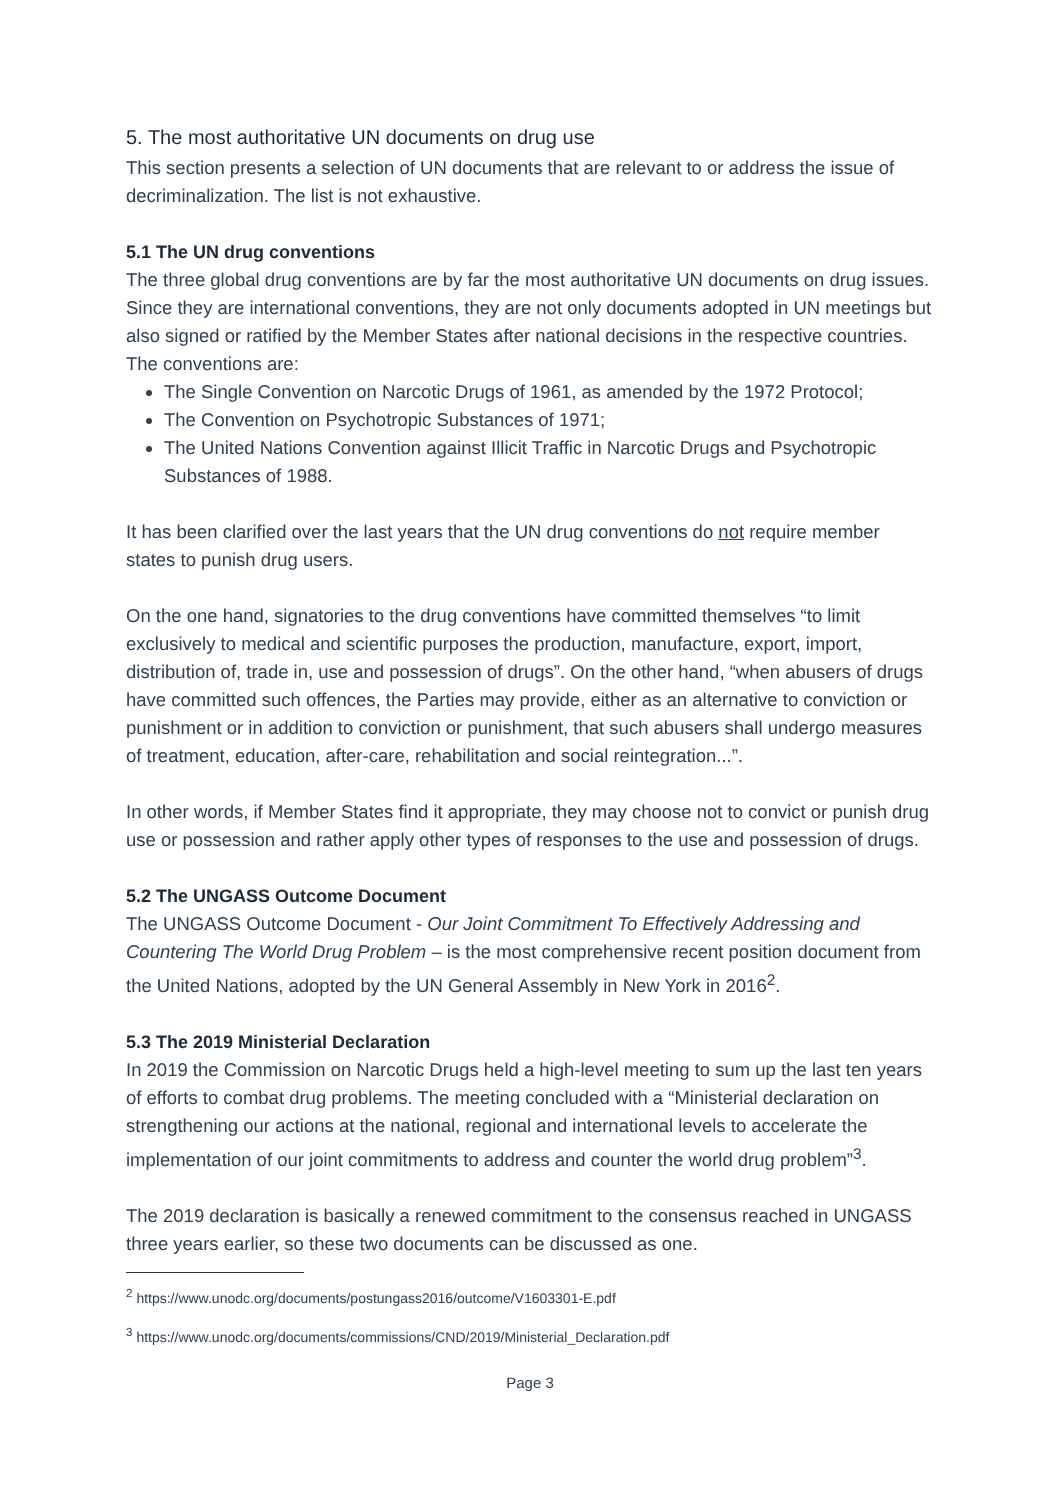5. The most authoritative UN documents on drug use
This section presents a selection of UN documents that are relevant to or address the issue of decriminalization. The list is not exhaustive.
5.1 The UN drug conventions
The three global drug conventions are by far the most authoritative UN documents on drug issues. Since they are international conventions, they are not only documents adopted in UN meetings but also signed or ratified by the Member States after national decisions in the respective countries. The conventions are:
The Single Convention on Narcotic Drugs of 1961, as amended by the 1972 Protocol;
The Convention on Psychotropic Substances of 1971;
The United Nations Convention against Illicit Traffic in Narcotic Drugs and Psychotropic Substances of 1988.
It has been clarified over the last years that the UN drug conventions do not require member states to punish drug users.
On the one hand, signatories to the drug conventions have committed themselves “to limit exclusively to medical and scientific purposes the production, manufacture, export, import, distribution of, trade in, use and possession of drugs”. On the other hand, “when abusers of drugs have committed such offences, the Parties may provide, either as an alternative to conviction or punishment or in addition to conviction or punishment, that such abusers shall undergo measures of treatment, education, after-care, rehabilitation and social reintegration...”.
In other words, if Member States find it appropriate, they may choose not to convict or punish drug use or possession and rather apply other types of responses to the use and possession of drugs.
5.2 The UNGASS Outcome Document
The UNGASS Outcome Document - Our Joint Commitment To Effectively Addressing and Countering The World Drug Problem – is the most comprehensive recent position document from the United Nations, adopted by the UN General Assembly in New York in 2016<sup>2</sup>.
5.3 The 2019 Ministerial Declaration
In 2019 the Commission on Narcotic Drugs held a high-level meeting to sum up the last ten years of efforts to combat drug problems. The meeting concluded with a “Ministerial declaration on strengthening our actions at the national, regional and international levels to accelerate the implementation of our joint commitments to address and counter the world drug problem”<sup>3</sup>.
The 2019 declaration is basically a renewed commitment to the consensus reached in UNGASS three years earlier, so these two documents can be discussed as one.
<sup>2</sup> https://www.unodc.org/documents/postungass2016/outcome/V1603301-E.pdf
<sup>3</sup> https://www.unodc.org/documents/commissions/CND/2019/Ministerial_Declaration.pdf
Page 3